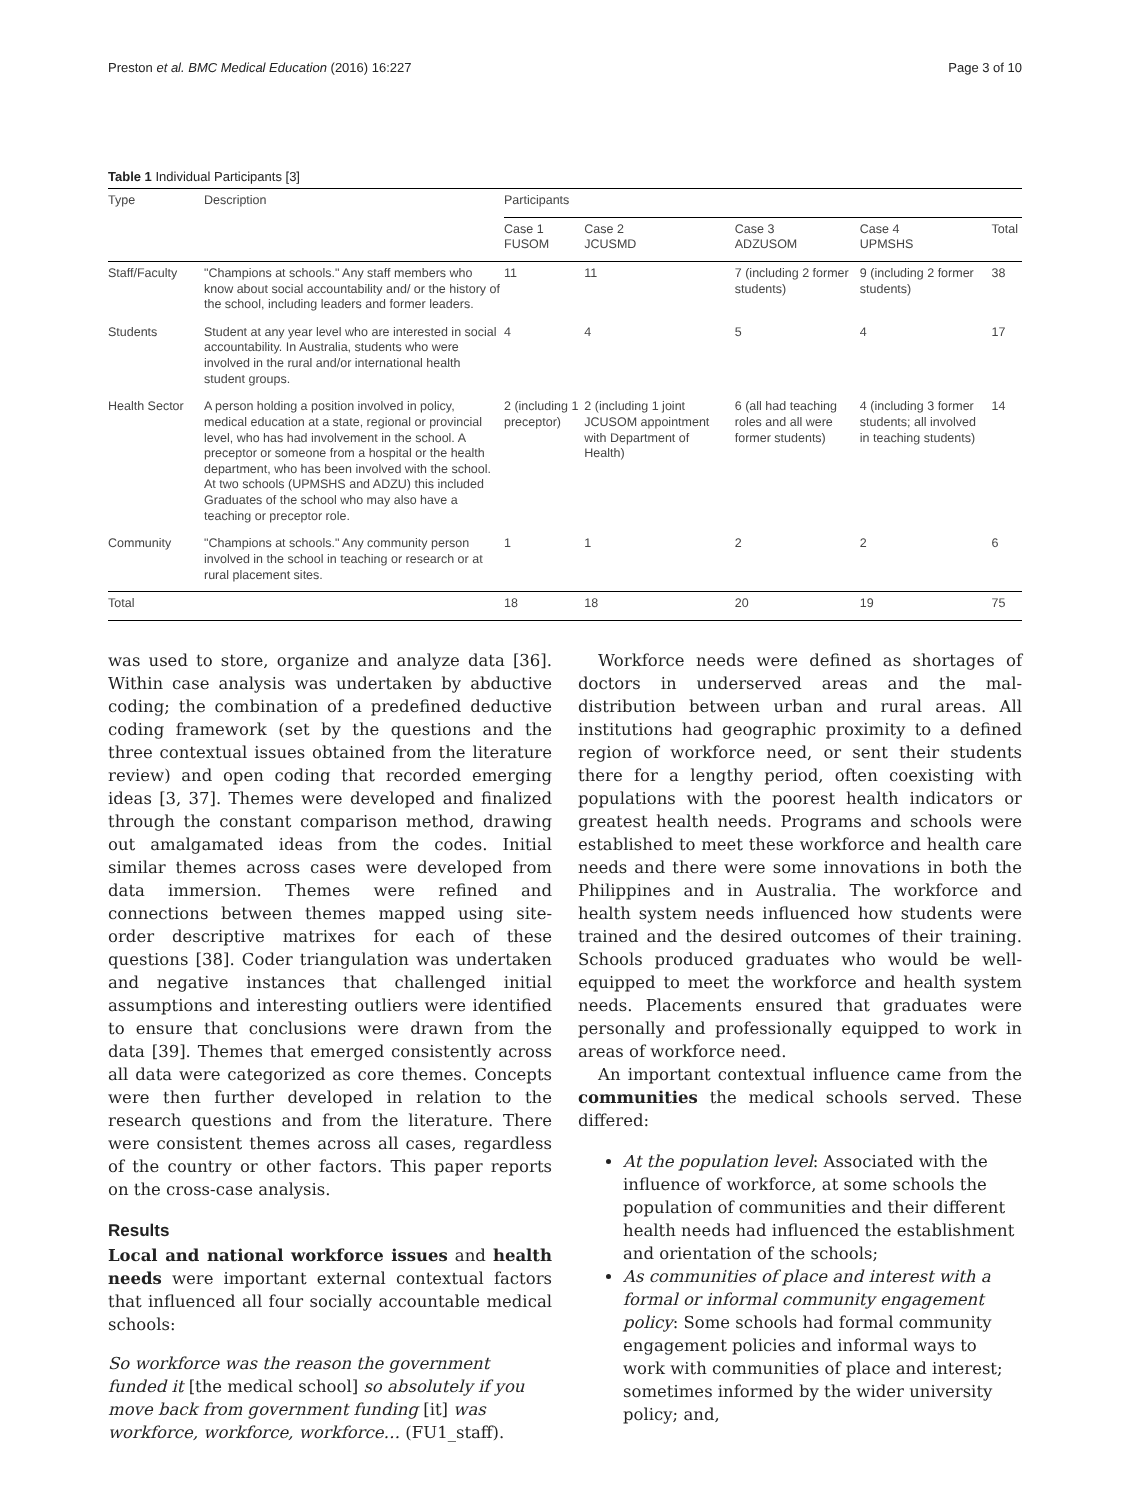Preston et al. BMC Medical Education (2016) 16:227 Page 3 of 10
Table 1 Individual Participants [3]
| Type | Description | Participants | | | | |
| --- | --- | --- | --- | --- | --- | --- |
| | | Case 1 FUSOM | Case 2 JCUSMD | Case 3 ADZUSOM | Case 4 UPMSHS | Total |
| Staff/Faculty | "Champions at schools." Any staff members who know about social accountability and/ or the history of the school, including leaders and former leaders. | 11 | 11 | 7 (including 2 former students) | 9 (including 2 former students) | 38 |
| Students | Student at any year level who are interested in social accountability. In Australia, students who were involved in the rural and/or international health student groups. | 4 | 4 | 5 | 4 | 17 |
| Health Sector | A person holding a position involved in policy, medical education at a state, regional or provincial level, who has had involvement in the school. A preceptor or someone from a hospital or the health department, who has been involved with the school. At two schools (UPMSHS and ADZU) this included Graduates of the school who may also have a teaching or preceptor role. | 2 (including 1 preceptor) | 2 (including 1 joint JCUSOM appointment with Department of Health) | 6 (all had teaching roles and all were former students) | 4 (including 3 former students; all involved in teaching students) | 14 |
| Community | "Champions at schools." Any community person involved in the school in teaching or research or at rural placement sites. | 1 | 1 | 2 | 2 | 6 |
| Total | | 18 | 18 | 20 | 19 | 75 |
was used to store, organize and analyze data [36]. Within case analysis was undertaken by abductive coding; the combination of a predefined deductive coding framework (set by the questions and the three contextual issues obtained from the literature review) and open coding that recorded emerging ideas [3, 37]. Themes were developed and finalized through the constant comparison method, drawing out amalgamated ideas from the codes. Initial similar themes across cases were developed from data immersion. Themes were refined and connections between themes mapped using site-order descriptive matrixes for each of these questions [38]. Coder triangulation was undertaken and negative instances that challenged initial assumptions and interesting outliers were identified to ensure that conclusions were drawn from the data [39]. Themes that emerged consistently across all data were categorized as core themes. Concepts were then further developed in relation to the research questions and from the literature. There were consistent themes across all cases, regardless of the country or other factors. This paper reports on the cross-case analysis.
Results
Local and national workforce issues and health needs were important external contextual factors that influenced all four socially accountable medical schools:
So workforce was the reason the government funded it [the medical school] so absolutely if you move back from government funding [it] was workforce, workforce, workforce… (FU1_staff).
Workforce needs were defined as shortages of doctors in underserved areas and the mal-distribution between urban and rural areas. All institutions had geographic proximity to a defined region of workforce need, or sent their students there for a lengthy period, often coexisting with populations with the poorest health indicators or greatest health needs. Programs and schools were established to meet these workforce and health care needs and there were some innovations in both the Philippines and in Australia. The workforce and health system needs influenced how students were trained and the desired outcomes of their training. Schools produced graduates who would be well-equipped to meet the workforce and health system needs. Placements ensured that graduates were personally and professionally equipped to work in areas of workforce need.
An important contextual influence came from the communities the medical schools served. These differed:
At the population level: Associated with the influence of workforce, at some schools the population of communities and their different health needs had influenced the establishment and orientation of the schools;
As communities of place and interest with a formal or informal community engagement policy: Some schools had formal community engagement policies and informal ways to work with communities of place and interest; sometimes informed by the wider university policy; and,